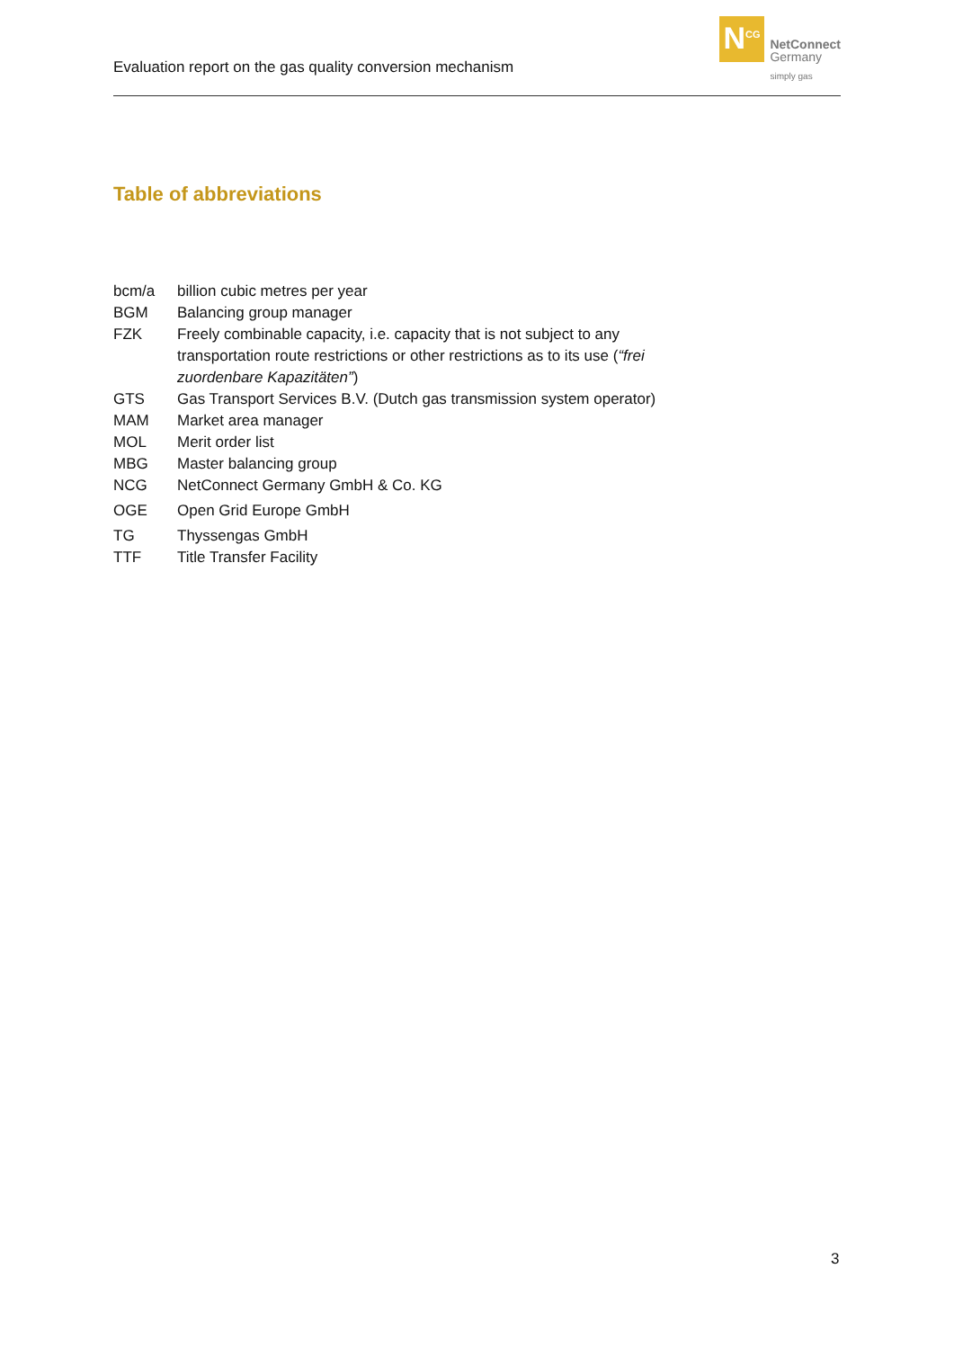Evaluation report on the gas quality conversion mechanism
N<sup>CG</sup>
NetConnect
Germany
simply gas
Table of abbreviations
| bcm/a | billion cubic metres per year |
| BGM | Balancing group manager |
| FZK | Freely combinable capacity, i.e. capacity that is not subject to any transportation route restrictions or other restrictions as to its use ( “frei zuordenbare Kapazitäten” ) |
| GTS | Gas Transport Services B.V. (Dutch gas transmission system operator) |
| MAM | Market area manager |
| MOL | Merit order list |
| MBG | Master balancing group |
| NCG | NetConnect Germany GmbH & Co. KG |
| OGE | Open Grid Europe GmbH |
| TG | Thyssengas GmbH |
| TTF | Title Transfer Facility |
3